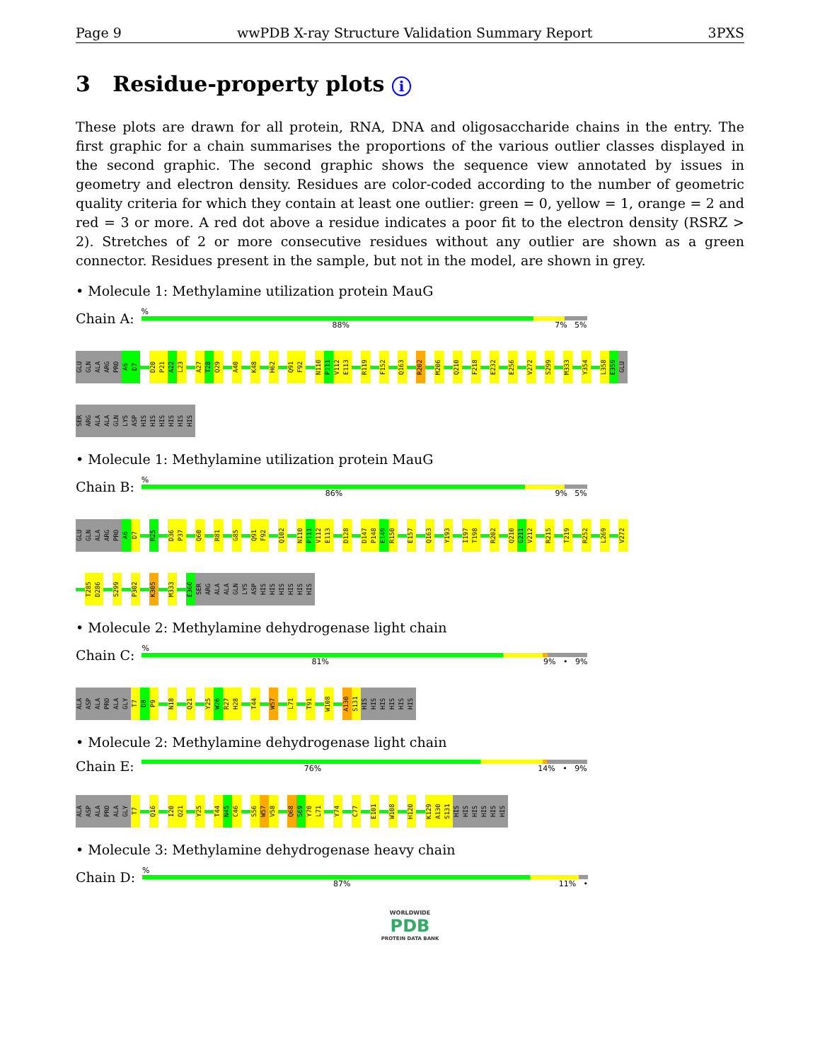Page 9 wwPDB X-ray Structure Validation Summary Report 3PXS
3 Residue-property plots i
These plots are drawn for all protein, RNA, DNA and oligosaccharide chains in the entry. The first graphic for a chain summarises the proportions of the various outlier classes displayed in the second graphic. The second graphic shows the sequence view annotated by issues in geometry and electron density. Residues are color-coded according to the number of geometric quality criteria for which they contain at least one outlier: green = 0, yellow = 1, orange = 2 and red = 3 or more. A red dot above a residue indicates a poor fit to the electron density (RSRZ > 2). Stretches of 2 or more consecutive residues without any outlier are shown as a green connector. Residues present in the sample, but not in the model, are shown in grey.
• Molecule 1: Methylamine utilization protein MauG
Chain A:
%
88% 7% 5%
GLU
GLN
ALA
ARG
PRO
A6
D7
D20
P21
A22
L23
A27
T28
Q29
A40
K48
H62
Q91
F92
N110
P111
V112
E113
R119
F152
Q163
R202
M206
Q210
F218
E232
E256
V272
S299
M333
Y354
L358
E359
GLU
SER
ARG
ALA
ALA
GLN
LYS
ASP
HIS
HIS
HIS
HIS
HIS
HIS
• Molecule 1: Methylamine utilization protein MauG
Chain B:
%
86% 9% 5%
GLU
GLN
ALA
ARG
PRO
A6
D7
R25
D36
P37
Q60
R81
G85
Q91
F92
Q102
N110
P111
V112
E113
D128
D147
P148
E149
R150
E157
Q163
Y193
I197
T198
R202
Q210
G211
V212
R215
T219
R252
L269
V272
T285
D286
S299
P302
K305
M333
E360
SER
ARG
ALA
ALA
GLN
LYS
ASP
HIS
HIS
HIS
HIS
HIS
HIS
• Molecule 2: Methylamine dehydrogenase light chain
Chain C:
%
81% 9% • 9%
ALA
ASP
ALA
PRO
ALA
GLY
T7
D8
P9
N18
Q21
Y25
W26
R27
H28
T44
W57
L71
T91
W108
A130
S131
HIS
HIS
HIS
HIS
HIS
HIS
• Molecule 2: Methylamine dehydrogenase light chain
Chain E:
76% 14% • 9%
ALA
ASP
ALA
PRO
ALA
GLY
T7
Q16
I20
Q21
Y25
T44
N45
C46
S56
W57
V58
Q68
S69
Y70
L71
Y74
C77
E101
W108
H120
K129
A130
S131
HIS
HIS
HIS
HIS
HIS
HIS
• Molecule 3: Methylamine dehydrogenase heavy chain
Chain D:
%
87% 11% •
WORLDWIDE
PDB
PROTEIN DATA BANK